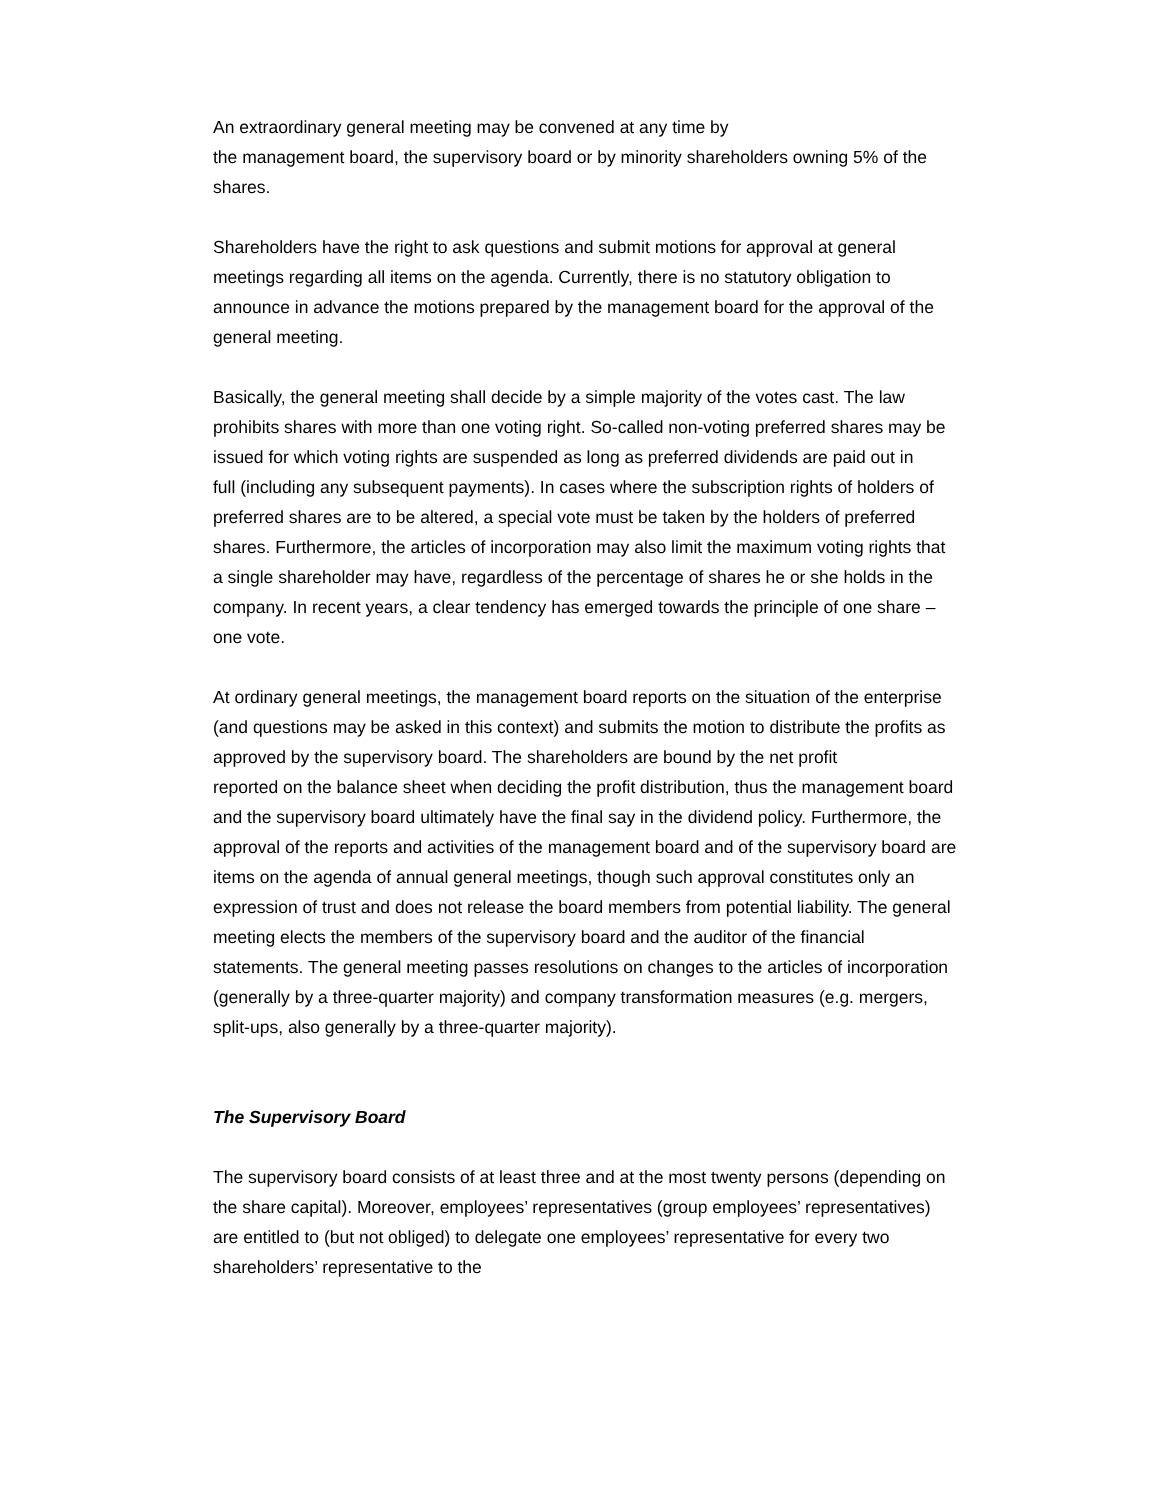An extraordinary general meeting may be convened at any time by
the management board, the supervisory board or by minority shareholders owning 5% of the shares.
Shareholders have the right to ask questions and submit motions for approval at general meetings regarding all items on the agenda. Currently, there is no statutory obligation to announce in advance the motions prepared by the management board for the approval of the general meeting.
Basically, the general meeting shall decide by a simple majority of the votes cast. The law prohibits shares with more than one voting right. So-called non-voting preferred shares may be issued for which voting rights are suspended as long as preferred dividends are paid out in
full (including any subsequent payments). In cases where the subscription rights of holders of preferred shares are to be altered, a special vote must be taken by the holders of preferred shares. Furthermore, the articles of incorporation may also limit the maximum voting rights that a single shareholder may have, regardless of the percentage of shares he or she holds in the company. In recent years, a clear tendency has emerged towards the principle of one share – one vote.
At ordinary general meetings, the management board reports on the situation of the enterprise (and questions may be asked in this context) and submits the motion to distribute the profits as approved by the supervisory board. The shareholders are bound by the net profit
reported on the balance sheet when deciding the profit distribution, thus the management board and the supervisory board ultimately have the final say in the dividend policy. Furthermore, the approval of the reports and activities of the management board and of the supervisory board are items on the agenda of annual general meetings, though such approval constitutes only an expression of trust and does not release the board members from potential liability. The general meeting elects the members of the supervisory board and the auditor of the financial statements. The general meeting passes resolutions on changes to the articles of incorporation (generally by a three-quarter majority) and company transformation measures (e.g. mergers, split-ups, also generally by a three-quarter majority).
The Supervisory Board
The supervisory board consists of at least three and at the most twenty persons (depending on the share capital). Moreover, employees’ representatives (group employees’ representatives) are entitled to (but not obliged) to delegate one employees’ representative for every two shareholders’ representative to the